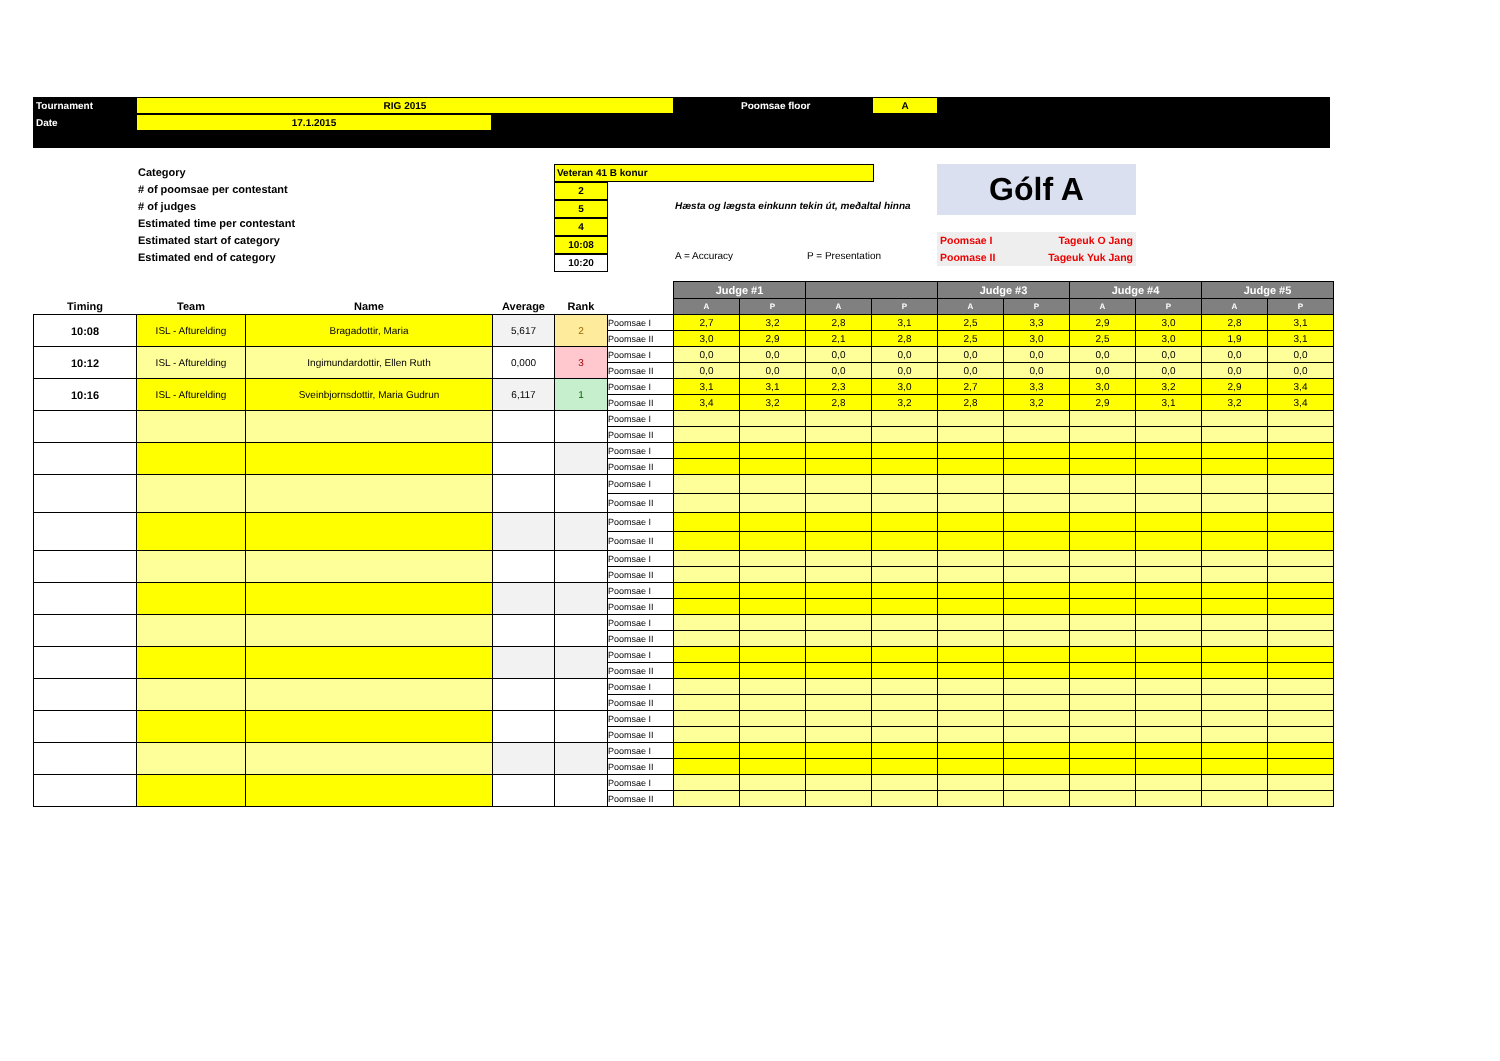Tournament RIG 2015 Poomsae floor A
Date 17.1.2015
Category
# of poomsae per contestant
# of judges
Estimated time per contestant
Estimated start of category
Estimated end of category
Veteran 41 B konur
2
5
4
10:08
10:20
Hæsta og lægsta einkunn tekin út, meðaltal hinna
Gólf A
Poomsae I Tageuk O Jang
Poomase II Tageuk Yuk Jang
A = Accuracy P = Presentation
| | | | | | | Judge #1 | | | | Judge #3 | | Judge #4 | | Judge #5 | |
| --- | --- | --- | --- | --- | --- | --- | --- | --- | --- | --- | --- | --- | --- | --- | --- |
| Timing | Team | Name | Average | Rank | | A | P | A | P | A | P | A | P | A | P |
| 10:08 | ISL - Afturelding | Bragadottir, Maria | 5,617 | 2 | Poomsae I | 2,7 | 3,2 | 2,8 | 3,1 | 2,5 | 3,3 | 2,9 | 3,0 | 2,8 | 3,1 |
| | | | | | Poomsae II | 3,0 | 2,9 | 2,1 | 2,8 | 2,5 | 3,0 | 2,5 | 3,0 | 1,9 | 3,1 |
| 10:12 | ISL - Afturelding | Ingimundardottir, Ellen Ruth | 0,000 | 3 | Poomsae I | 0,0 | 0,0 | 0,0 | 0,0 | 0,0 | 0,0 | 0,0 | 0,0 | 0,0 | 0,0 |
| | | | | | Poomsae II | 0,0 | 0,0 | 0,0 | 0,0 | 0,0 | 0,0 | 0,0 | 0,0 | 0,0 | 0,0 |
| 10:16 | ISL - Afturelding | Sveinbjornsdottir, Maria Gudrun | 6,117 | 1 | Poomsae I | 3,1 | 3,1 | 2,3 | 3,0 | 2,7 | 3,3 | 3,0 | 3,2 | 2,9 | 3,4 |
| | | | | | Poomsae II | 3,4 | 3,2 | 2,8 | 3,2 | 2,8 | 3,2 | 2,9 | 3,1 | 3,2 | 3,4 |
| | | | | | Poomsae I | | | | | | | | | | |
| | | | | | Poomsae II | | | | | | | | | | |
| | | | | | Poomsae I | | | | | | | | | | |
| | | | | | Poomsae II | | | | | | | | | | |
| | | | | | Poomsae I | | | | | | | | | | |
| | | | | | Poomsae II | | | | | | | | | | |
| | | | | | Poomsae I | | | | | | | | | | |
| | | | | | Poomsae II | | | | | | | | | | |
| | | | | | Poomsae I | | | | | | | | | | |
| | | | | | Poomsae II | | | | | | | | | | |
| | | | | | Poomsae I | | | | | | | | | | |
| | | | | | Poomsae II | | | | | | | | | | |
| | | | | | Poomsae I | | | | | | | | | | |
| | | | | | Poomsae II | | | | | | | | | | |
| | | | | | Poomsae I | | | | | | | | | | |
| | | | | | Poomsae II | | | | | | | | | | |
| | | | | | Poomsae I | | | | | | | | | | |
| | | | | | Poomsae II | | | | | | | | | | |
| | | | | | Poomsae I | | | | | | | | | | |
| | | | | | Poomsae II | | | | | | | | | | |
| | | | | | Poomsae I | | | | | | | | | | |
| | | | | | Poomsae II | | | | | | | | | | |
| | | | | | Poomsae I | | | | | | | | | | |
| | | | | | Poomsae II | | | | | | | | | | |